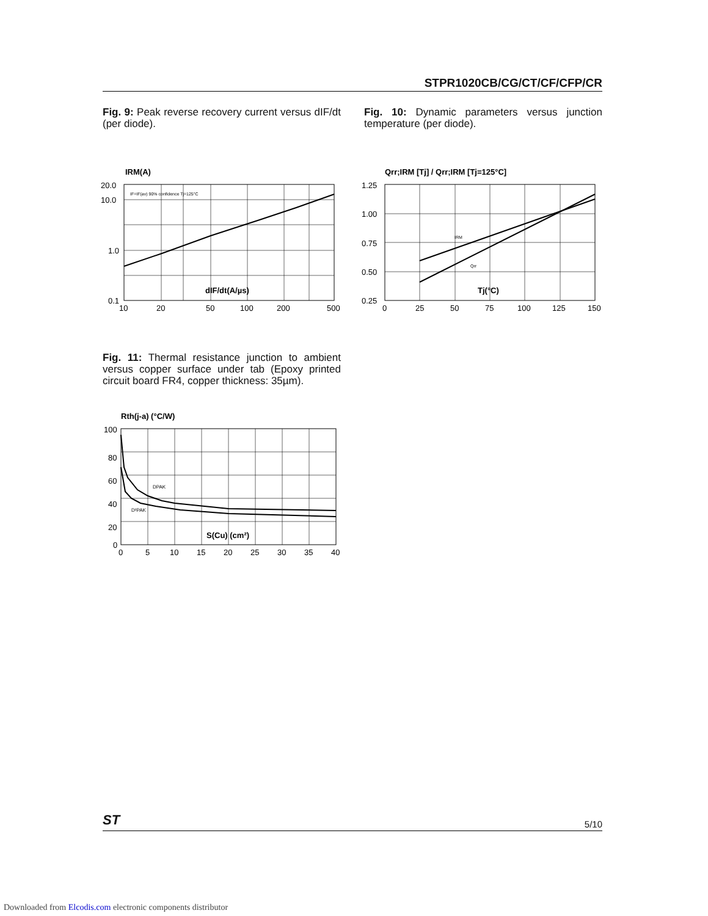STPR1020CB/CG/CT/CF/CFP/CR
Fig. 9: Peak reverse recovery current versus dIF/dt (per diode).
Fig. 10: Dynamic parameters versus junction temperature (per diode).
IRM(A)
20.0
10.0
1.0
0.1
IF=IF(av) 90% confidence Tj=125°C
dIF/dt(A/µs)
10
20
50
100
200
500
Qrr;IRM [Tj] / Qrr;IRM [Tj=125°C]
IRM
Qrr
1.25
1.00
0.75
0.50
0.25
Tj(°C)
0
25
50
75
100
125
150
Fig. 11: Thermal resistance junction to ambient versus copper surface under tab (Epoxy printed circuit board FR4, copper thickness: 35µm).
Rth(j-a) (°C/W)
DPAK
D²PAK
100
80
60
40
20
0
S(Cu) (cm²)
0
5
10
15
20
25
30
35
40
ST 5/10
Downloaded from Elcodis.com electronic components distributor